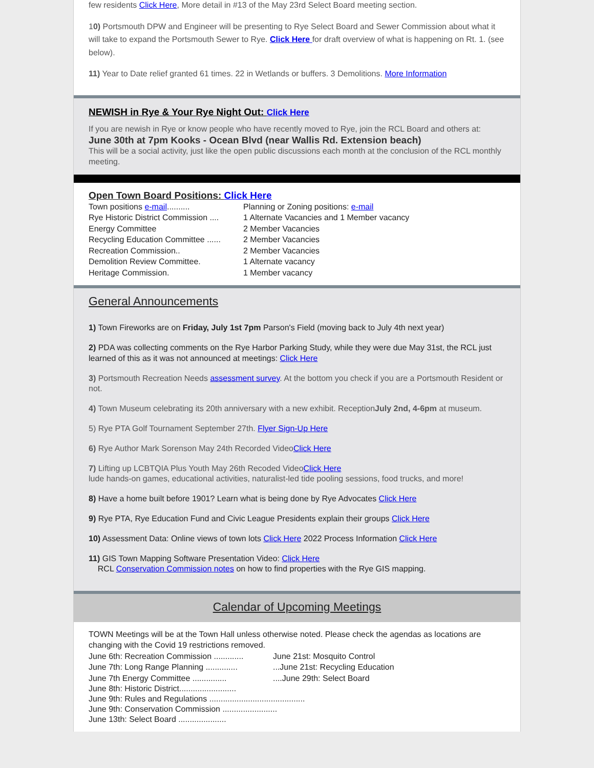few residents Click Here, More detail in #13 of the May 23rd Select Board meeting section.
10) Portsmouth DPW and Engineer will be presenting to Rye Select Board and Sewer Commission about what it will take to expand the Portsmouth Sewer to Rye. Click Here for draft overview of what is happening on Rt. 1. (see below).
11) Year to Date relief granted 61 times. 22 in Wetlands or buffers. 3 Demolitions. More Information
NEWISH in Rye & Your Rye Night Out: Click Here
If you are newish in Rye or know people who have recently moved to Rye, join the RCL Board and others at:
June 30th at 7pm Kooks - Ocean Blvd (near Wallis Rd. Extension beach)
This will be a social activity, just like the open public discussions each month at the conclusion of the RCL monthly meeting.
Open Town Board Positions: Click Here
Town positions e-mail.......... Planning or Zoning positions: e-mail
Rye Historic District Commission .... 1 Alternate Vacancies and 1 Member vacancy
Energy Committee 2 Member Vacancies
Recycling Education Committee ...... 2 Member Vacancies
Recreation Commission.. 2 Member Vacancies
Demolition Review Committee. 1 Alternate vacancy
Heritage Commission. 1 Member vacancy
General Announcements
1) Town Fireworks are on Friday, July 1st 7pm Parson's Field (moving back to July 4th next year)
2) PDA was collecting comments on the Rye Harbor Parking Study, while they were due May 31st, the RCL just learned of this as it was not announced at meetings: Click Here
3) Portsmouth Recreation Needs assessment survey. At the bottom you check if you are a Portsmouth Resident or not.
4) Town Museum celebrating its 20th anniversary with a new exhibit. ReceptionJuly 2nd, 4-6pm at museum.
5) Rye PTA Golf Tournament September 27th. Flyer Sign-Up Here
6) Rye Author Mark Sorenson May 24th Recorded VideoClick Here
7) Lifting up LCBTQIA Plus Youth May 26th Recoded VideoClick Here
lude hands-on games, educational activities, naturalist-led tide pooling sessions, food trucks, and more!
8) Have a home built before 1901? Learn what is being done by Rye Advocates Click Here
9) Rye PTA, Rye Education Fund and Civic League Presidents explain their groups Click Here
10) Assessment Data: Online views of town lots Click Here 2022 Process Information Click Here
11) GIS Town Mapping Software Presentation Video: Click Here
RCL Conservation Commission notes on how to find properties with the Rye GIS mapping.
Calendar of Upcoming Meetings
TOWN Meetings will be at the Town Hall unless otherwise noted. Please check the agendas as locations are changing with the Covid 19 restrictions removed.
June 6th: Recreation Commission ............. June 21st: Mosquito Control
June 7th: Long Range Planning .................June 21st: Recycling Education
June 7th Energy Committee ...................June 29th: Select Board
June 8th: Historic District.........................
June 9th: Rules and Regulations ..........................................
June 9th: Conservation Commission ........................
June 13th: Select Board .....................